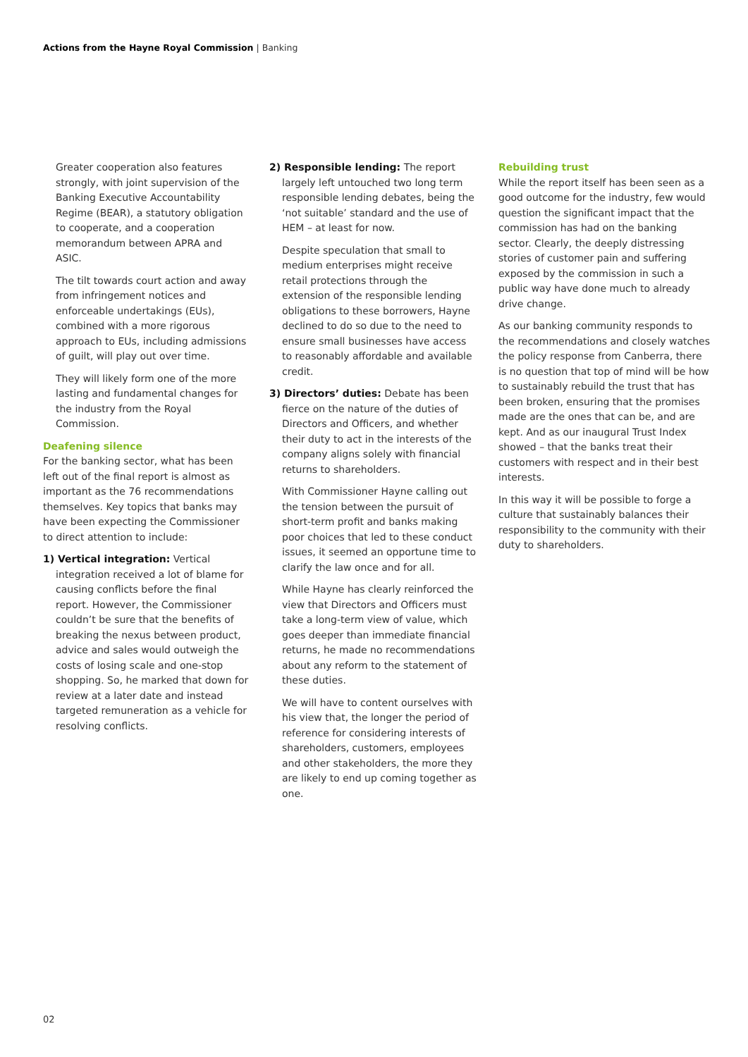Actions from the Hayne Royal Commission | Banking
Greater cooperation also features strongly, with joint supervision of the Banking Executive Accountability Regime (BEAR), a statutory obligation to cooperate, and a cooperation memorandum between APRA and ASIC.
The tilt towards court action and away from infringement notices and enforceable undertakings (EUs), combined with a more rigorous approach to EUs, including admissions of guilt, will play out over time.
They will likely form one of the more lasting and fundamental changes for the industry from the Royal Commission.
Deafening silence
For the banking sector, what has been left out of the final report is almost as important as the 76 recommendations themselves. Key topics that banks may have been expecting the Commissioner to direct attention to include:
1) Vertical integration: Vertical integration received a lot of blame for causing conflicts before the final report. However, the Commissioner couldn’t be sure that the benefits of breaking the nexus between product, advice and sales would outweigh the costs of losing scale and one-stop shopping. So, he marked that down for review at a later date and instead targeted remuneration as a vehicle for resolving conflicts.
2) Responsible lending: The report largely left untouched two long term responsible lending debates, being the ‘not suitable’ standard and the use of HEM – at least for now.
Despite speculation that small to medium enterprises might receive retail protections through the extension of the responsible lending obligations to these borrowers, Hayne declined to do so due to the need to ensure small businesses have access to reasonably affordable and available credit.
3) Directors’ duties: Debate has been fierce on the nature of the duties of Directors and Officers, and whether their duty to act in the interests of the company aligns solely with financial returns to shareholders.
With Commissioner Hayne calling out the tension between the pursuit of short-term profit and banks making poor choices that led to these conduct issues, it seemed an opportune time to clarify the law once and for all.
While Hayne has clearly reinforced the view that Directors and Officers must take a long-term view of value, which goes deeper than immediate financial returns, he made no recommendations about any reform to the statement of these duties.
We will have to content ourselves with his view that, the longer the period of reference for considering interests of shareholders, customers, employees and other stakeholders, the more they are likely to end up coming together as one.
Rebuilding trust
While the report itself has been seen as a good outcome for the industry, few would question the significant impact that the commission has had on the banking sector. Clearly, the deeply distressing stories of customer pain and suffering exposed by the commission in such a public way have done much to already drive change.
As our banking community responds to the recommendations and closely watches the policy response from Canberra, there is no question that top of mind will be how to sustainably rebuild the trust that has been broken, ensuring that the promises made are the ones that can be, and are kept. And as our inaugural Trust Index showed – that the banks treat their customers with respect and in their best interests.
In this way it will be possible to forge a culture that sustainably balances their responsibility to the community with their duty to shareholders.
02